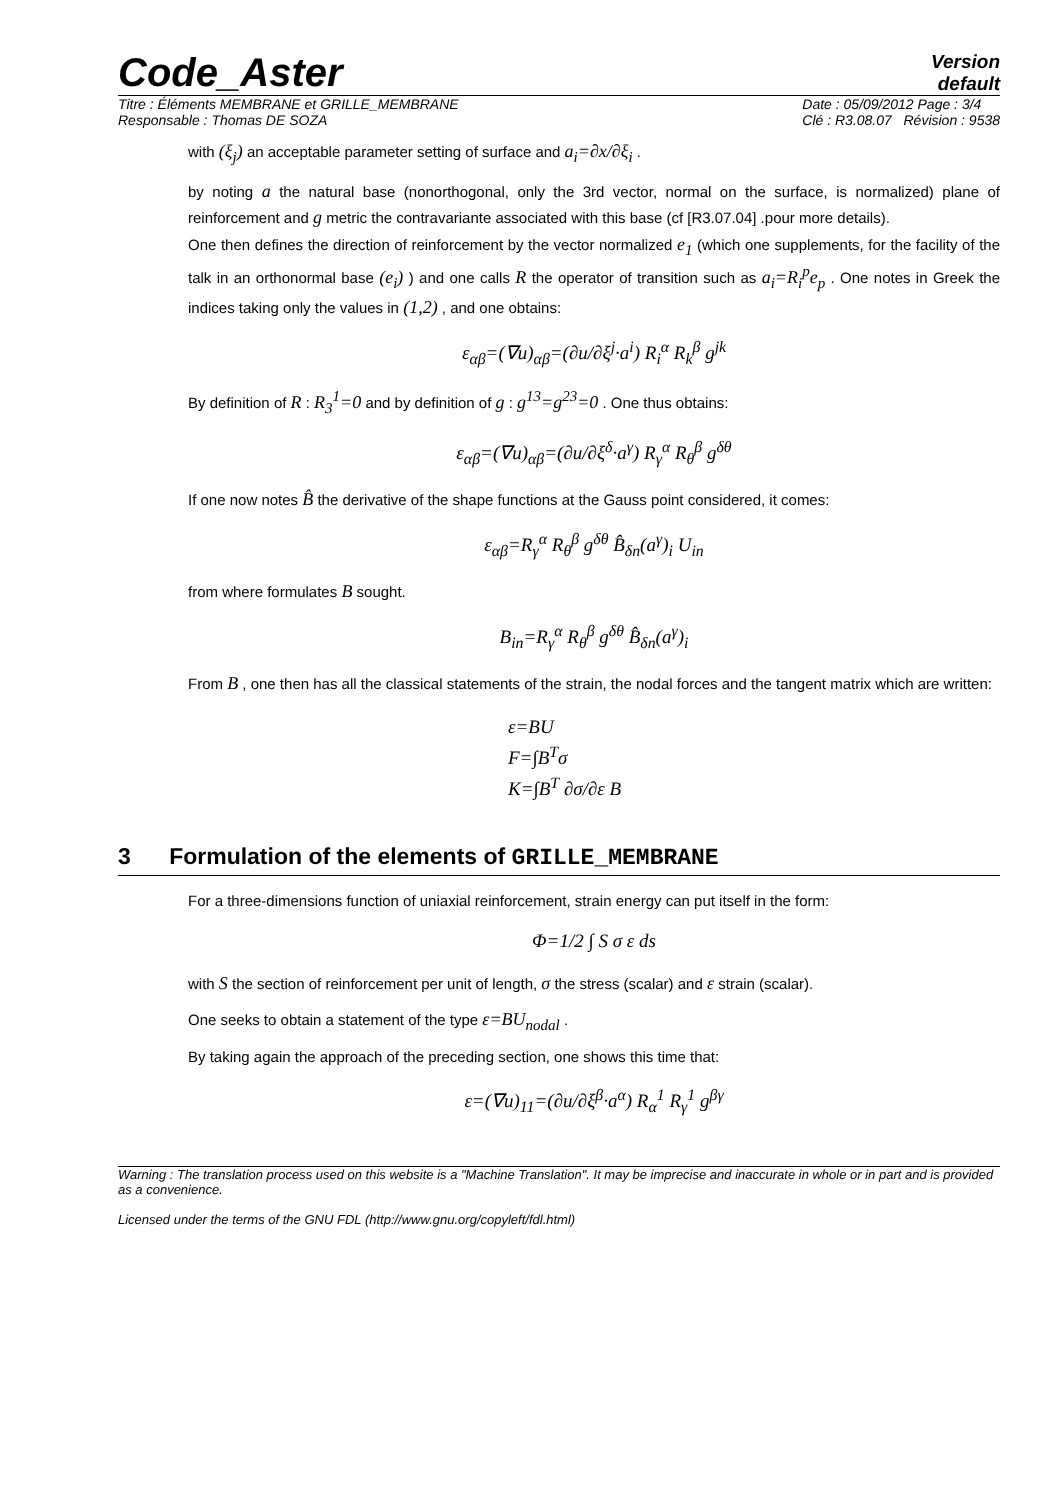Code_Aster
Version
default
Titre : Éléments MEMBRANE et GRILLE_MEMBRANE
Responsable : Thomas DE SOZA
Date : 05/09/2012 Page : 3/4
Clé : R3.08.07 Révision : 9538
with (ξ<sub>j</sub>) an acceptable parameter setting of surface and a<sub>i</sub>=∂x/∂ξ<sub>i</sub> .
by noting a the natural base (nonorthogonal, only the 3rd vector, normal on the surface, is normalized) plane of reinforcement and g metric the contravariante associated with this base (cf [R3.07.04] .pour more details).
One then defines the direction of reinforcement by the vector normalized e<sub>1</sub> (which one supplements, for the facility of the talk in an orthonormal base (e<sub>i</sub>) ) and one calls R the operator of transition such as a<sub>i</sub>=R<sub>i</sub><sup>p</sup>e<sub>p</sub> . One notes in Greek the indices taking only the values in (1,2) , and one obtains:
ε<sub>αβ</sub>=(∇u)<sub>αβ</sub>=(∂u/∂ξ<sup>j</sup>·a<sup>i</sup>) R<sub>i</sub><sup>α</sup> R<sub>k</sub><sup>β</sup> g<sup>jk</sup>
By definition of R : R<sub>3</sub><sup>1</sup>=0 and by definition of g : g<sup>13</sup>=g<sup>23</sup>=0 . One thus obtains:
ε<sub>αβ</sub>=(∇u)<sub>αβ</sub>=(∂u/∂ξ<sup>δ</sup>·a<sup>γ</sup>) R<sub>γ</sub><sup>α</sup> R<sub>θ</sub><sup>β</sup> g<sup>δθ</sup>
If one now notes B̂ the derivative of the shape functions at the Gauss point considered, it comes:
ε<sub>αβ</sub>=R<sub>γ</sub><sup>α</sup> R<sub>θ</sub><sup>β</sup> g<sup>δθ</sup> B̂<sub>δn</sub>(a<sup>γ</sup>)<sub>i</sub> U<sub>in</sub>
from where formulates B sought.
B<sub>in</sub>=R<sub>γ</sub><sup>α</sup> R<sub>θ</sub><sup>β</sup> g<sup>δθ</sup> B̂<sub>δn</sub>(a<sup>γ</sup>)<sub>i</sub>
From B , one then has all the classical statements of the strain, the nodal forces and the tangent matrix which are written:
ε=BU
F=∫B<sup>T</sup>σ
K=∫B<sup>T</sup> ∂σ/∂ε B
3 Formulation of the elements of GRILLE_MEMBRANE
For a three-dimensions function of uniaxial reinforcement, strain energy can put itself in the form:
Φ=1/2 ∫ S σ ε ds
with S the section of reinforcement per unit of length, σ the stress (scalar) and ε strain (scalar).
One seeks to obtain a statement of the type ε=BU<sub>nodal</sub> .
By taking again the approach of the preceding section, one shows this time that:
ε=(∇u)<sub>11</sub>=(∂u/∂ξ<sup>β</sup>·a<sup>α</sup>) R<sub>α</sub><sup>1</sup> R<sub>γ</sub><sup>1</sup> g<sup>βγ</sup>
Warning : The translation process used on this website is a "Machine Translation". It may be imprecise and inaccurate in whole or in part and is provided as a convenience.
Licensed under the terms of the GNU FDL (http://www.gnu.org/copyleft/fdl.html)